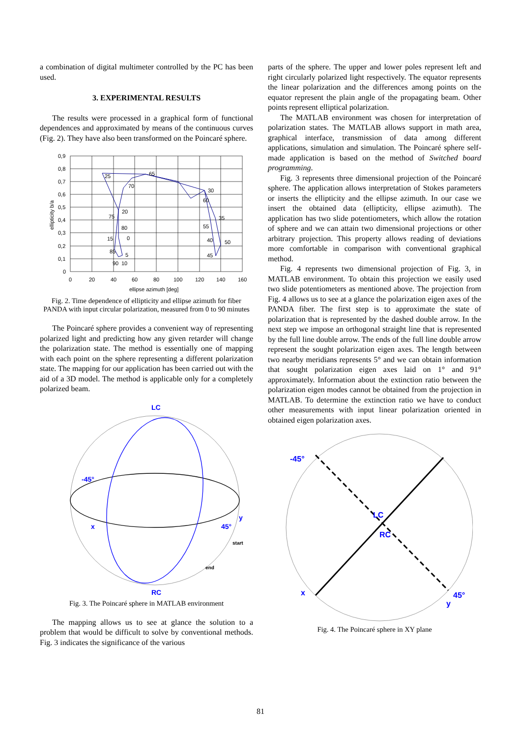a combination of digital multimeter controlled by the PC has been used.
3. EXPERIMENTAL RESULTS
The results were processed in a graphical form of functional dependences and approximated by means of the continuous curves (Fig. 2). They have also been transformed on the Poincaré sphere.
0,9
0,8
0,7
0,6
0,5
0,4
0,3
0,2
0,1
0
0
20
40
60
80
100
120
140
160
ellipse azimuth [deg]
25
65
70
30
60
20
75
35
55
80
15
0
40
50
85
5
45
90
10
ellipticity b/a
Fig. 2. Time dependence of ellipticity and ellipse azimuth for fiber PANDA with input circular polarization, measured from 0 to 90 minutes
The Poincaré sphere provides a convenient way of representing polarized light and predicting how any given retarder will change the polarization state. The method is essentially one of mapping with each point on the sphere representing a different polarization state. The mapping for our application has been carried out with the aid of a 3D model. The method is applicable only for a completely polarized beam.
LC
-45°
x
45°
y
start
end
RC
Fig. 3. The Poincaré sphere in MATLAB environment
The mapping allows us to see at glance the solution to a problem that would be difficult to solve by conventional methods. Fig. 3 indicates the significance of the various
parts of the sphere. The upper and lower poles represent left and right circularly polarized light respectively. The equator represents the linear polarization and the differences among points on the equator represent the plain angle of the propagating beam. Other points represent elliptical polarization.
The MATLAB environment was chosen for interpretation of polarization states. The MATLAB allows support in math area, graphical interface, transmission of data among different applications, simulation and simulation. The Poincaré sphere self-made application is based on the method of Switched board programming.
Fig. 3 represents three dimensional projection of the Poincaré sphere. The application allows interpretation of Stokes parameters or inserts the ellipticity and the ellipse azimuth. In our case we insert the obtained data (ellipticity, ellipse azimuth). The application has two slide potentiometers, which allow the rotation of sphere and we can attain two dimensional projections or other arbitrary projection. This property allows reading of deviations more comfortable in comparison with conventional graphical method.
Fig. 4 represents two dimensional projection of Fig. 3, in MATLAB environment. To obtain this projection we easily used two slide potentiometers as mentioned above. The projection from Fig. 4 allows us to see at a glance the polarization eigen axes of the PANDA fiber. The first step is to approximate the state of polarization that is represented by the dashed double arrow. In the next step we impose an orthogonal straight line that is represented by the full line double arrow. The ends of the full line double arrow represent the sought polarization eigen axes. The length between two nearby meridians represents 5° and we can obtain information that sought polarization eigen axes laid on 1° and 91° approximately. Information about the extinction ratio between the polarization eigen modes cannot be obtained from the projection in MATLAB. To determine the extinction ratio we have to conduct other measurements with input linear polarization oriented in obtained eigen polarization axes.
-45°
LC
RC
x
45°
y
Fig. 4. The Poincaré sphere in XY plane
81